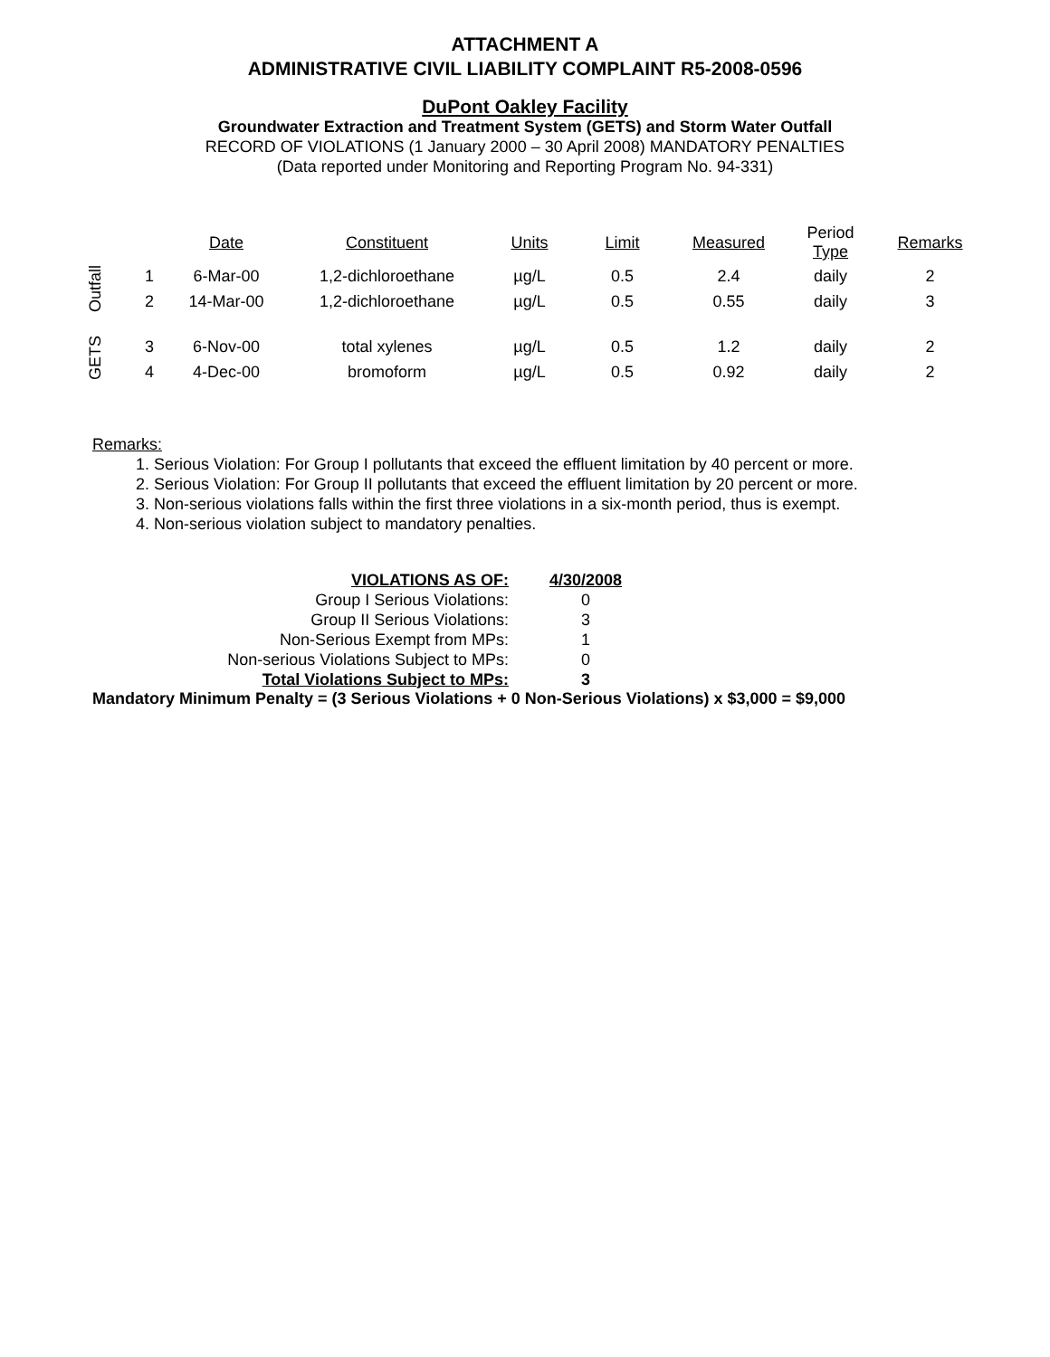ATTACHMENT A
ADMINISTRATIVE CIVIL LIABILITY COMPLAINT R5-2008-0596
DuPont Oakley Facility
Groundwater Extraction and Treatment System (GETS) and Storm Water Outfall
RECORD OF VIOLATIONS (1 January 2000 – 30 April 2008) MANDATORY PENALTIES
(Data reported under Monitoring and Reporting Program No. 94-331)
| | | Date | Constituent | Units | Limit | Measured | Period Type | Remarks |
| --- | --- | --- | --- | --- | --- | --- | --- | --- |
| Outfall | 1 | 6-Mar-00 | 1,2-dichloroethane | µg/L | 0.5 | 2.4 | daily | 2 |
| | 2 | 14-Mar-00 | 1,2-dichloroethane | µg/L | 0.5 | 0.55 | daily | 3 |
| GETS | 3 | 6-Nov-00 | total xylenes | µg/L | 0.5 | 1.2 | daily | 2 |
| | 4 | 4-Dec-00 | bromoform | µg/L | 0.5 | 0.92 | daily | 2 |
Remarks:
1. Serious Violation: For Group I pollutants that exceed the effluent limitation by 40 percent or more.
2. Serious Violation: For Group II pollutants that exceed the effluent limitation by 20 percent or more.
3. Non-serious violations falls within the first three violations in a six-month period, thus is exempt.
4. Non-serious violation subject to mandatory penalties.
| VIOLATIONS AS OF: | 4/30/2008 |
| Group I Serious Violations: | 0 |
| Group II Serious Violations: | 3 |
| Non-Serious Exempt from MPs: | 1 |
| Non-serious Violations Subject to MPs: | 0 |
| Total Violations Subject to MPs: | 3 |
Mandatory Minimum Penalty = (3 Serious Violations + 0 Non-Serious Violations) x $3,000 = $9,000